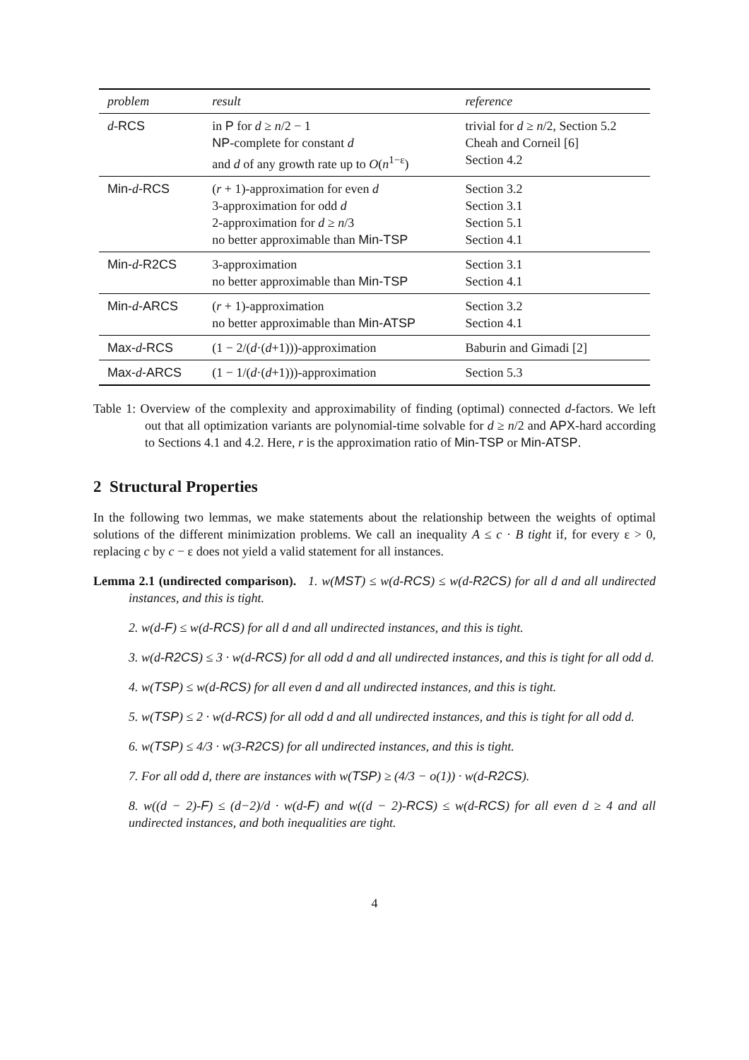| problem | result | reference |
| --- | --- | --- |
| d - RCS | in P for d ≥ n /2 − 1 NP -complete for constant d and d of any growth rate up to O ( n<sup>1−ε</sup>) | trivial for d ≥ n /2, Section 5.2 Cheah and Corneil [6] Section 4.2 |
| Min- d -RCS | ( r + 1)-approximation for even d 3-approximation for odd d 2-approximation for d ≥ n /3 no better approximable than Min-TSP | Section 3.2 Section 3.1 Section 5.1 Section 4.1 |
| Min- d -R2CS | 3-approximation no better approximable than Min-TSP | Section 3.1 Section 4.1 |
| Min- d -ARCS | ( r + 1)-approximation no better approximable than Min-ATSP | Section 3.2 Section 4.1 |
| Max- d -RCS | (1 − 2/( d ·( d +1)))-approximation | Baburin and Gimadi [2] |
| Max- d -ARCS | (1 − 1/( d ·( d +1)))-approximation | Section 5.3 |
Table 1: Overview of the complexity and approximability of finding (optimal) connected d-factors. We left out that all optimization variants are polynomial-time solvable for d ≥ n/2 and APX-hard according to Sections 4.1 and 4.2. Here, r is the approximation ratio of Min-TSP or Min-ATSP.
2 Structural Properties
In the following two lemmas, we make statements about the relationship between the weights of optimal solutions of the different minimization problems. We call an inequality A ≤ c · B tight if, for every ε > 0, replacing c by c − ε does not yield a valid statement for all instances.
Lemma 2.1 (undirected comparison). 1. w(MST) ≤ w(d-RCS) ≤ w(d-R2CS) for all d and all undirected instances, and this is tight.
2. w(d-F) ≤ w(d-RCS) for all d and all undirected instances, and this is tight.
3. w(d-R2CS) ≤ 3 · w(d-RCS) for all odd d and all undirected instances, and this is tight for all odd d.
4. w(TSP) ≤ w(d-RCS) for all even d and all undirected instances, and this is tight.
5. w(TSP) ≤ 2 · w(d-RCS) for all odd d and all undirected instances, and this is tight for all odd d.
6. w(TSP) ≤ 4/3 · w(3-R2CS) for all undirected instances, and this is tight.
7. For all odd d, there are instances with w(TSP) ≥ (4/3 − o(1)) · w(d-R2CS).
8. w((d − 2)-F) ≤ (d−2)/d · w(d-F) and w((d − 2)-RCS) ≤ w(d-RCS) for all even d ≥ 4 and all undirected instances, and both inequalities are tight.
4